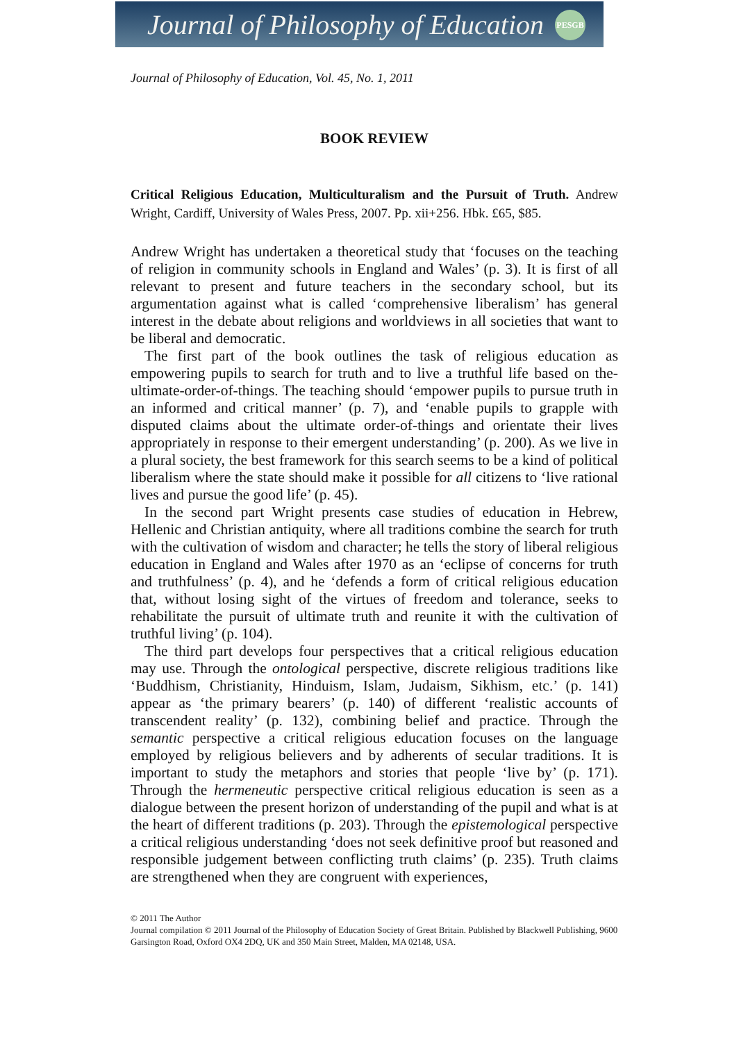Journal of Philosophy of Education
PESGB
Journal of Philosophy of Education, Vol. 45, No. 1, 2011
BOOK REVIEW
Critical Religious Education, Multiculturalism and the Pursuit of Truth. Andrew Wright, Cardiff, University of Wales Press, 2007. Pp. xii+256. Hbk. £65, $85.
Andrew Wright has undertaken a theoretical study that ‘focuses on the teaching of religion in community schools in England and Wales’ (p. 3). It is first of all relevant to present and future teachers in the secondary school, but its argumentation against what is called ‘comprehensive liberalism’ has general interest in the debate about religions and worldviews in all societies that want to be liberal and democratic.
The first part of the book outlines the task of religious education as empowering pupils to search for truth and to live a truthful life based on the-ultimate-order-of-things. The teaching should ‘empower pupils to pursue truth in an informed and critical manner’ (p. 7), and ‘enable pupils to grapple with disputed claims about the ultimate order-of-things and orientate their lives appropriately in response to their emergent understanding’ (p. 200). As we live in a plural society, the best framework for this search seems to be a kind of political liberalism where the state should make it possible for all citizens to ‘live rational lives and pursue the good life’ (p. 45).
In the second part Wright presents case studies of education in Hebrew, Hellenic and Christian antiquity, where all traditions combine the search for truth with the cultivation of wisdom and character; he tells the story of liberal religious education in England and Wales after 1970 as an ‘eclipse of concerns for truth and truthfulness’ (p. 4), and he ‘defends a form of critical religious education that, without losing sight of the virtues of freedom and tolerance, seeks to rehabilitate the pursuit of ultimate truth and reunite it with the cultivation of truthful living’ (p. 104).
The third part develops four perspectives that a critical religious education may use. Through the ontological perspective, discrete religious traditions like ‘Buddhism, Christianity, Hinduism, Islam, Judaism, Sikhism, etc.’ (p. 141) appear as ‘the primary bearers’ (p. 140) of different ‘realistic accounts of transcendent reality’ (p. 132), combining belief and practice. Through the semantic perspective a critical religious education focuses on the language employed by religious believers and by adherents of secular traditions. It is important to study the metaphors and stories that people ‘live by’ (p. 171). Through the hermeneutic perspective critical religious education is seen as a dialogue between the present horizon of understanding of the pupil and what is at the heart of different traditions (p. 203). Through the epistemological perspective a critical religious understanding ‘does not seek definitive proof but reasoned and responsible judgement between conflicting truth claims’ (p. 235). Truth claims are strengthened when they are congruent with experiences,
© 2011 The Author
Journal compilation © 2011 Journal of the Philosophy of Education Society of Great Britain. Published by Blackwell Publishing, 9600 Garsington Road, Oxford OX4 2DQ, UK and 350 Main Street, Malden, MA 02148, USA.